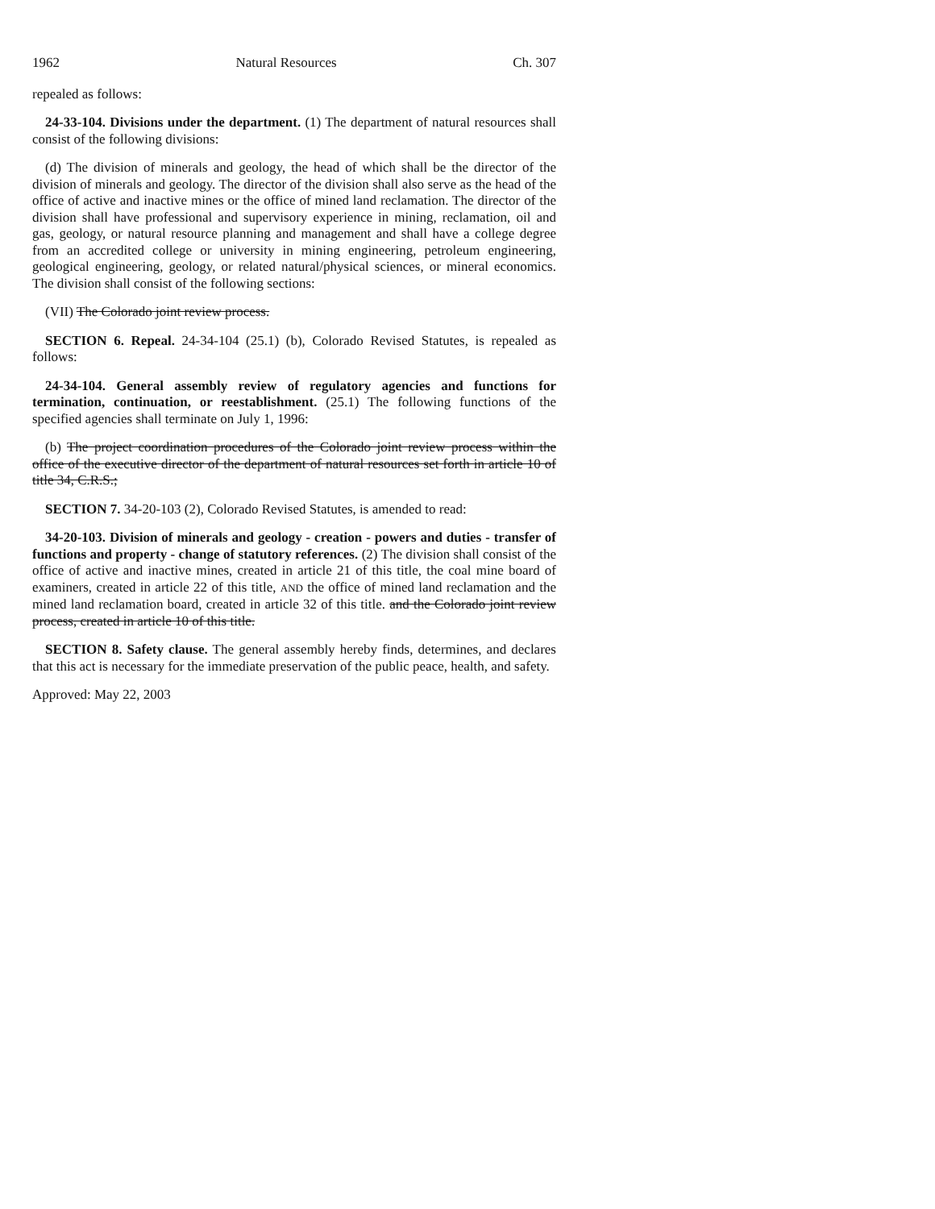1962 Natural Resources Ch. 307
repealed as follows:
24-33-104. Divisions under the department. (1) The department of natural resources shall consist of the following divisions:
(d) The division of minerals and geology, the head of which shall be the director of the division of minerals and geology. The director of the division shall also serve as the head of the office of active and inactive mines or the office of mined land reclamation. The director of the division shall have professional and supervisory experience in mining, reclamation, oil and gas, geology, or natural resource planning and management and shall have a college degree from an accredited college or university in mining engineering, petroleum engineering, geological engineering, geology, or related natural/physical sciences, or mineral economics. The division shall consist of the following sections:
(VII) The Colorado joint review process.
SECTION 6. Repeal. 24-34-104 (25.1) (b), Colorado Revised Statutes, is repealed as follows:
24-34-104. General assembly review of regulatory agencies and functions for termination, continuation, or reestablishment. (25.1) The following functions of the specified agencies shall terminate on July 1, 1996:
(b) The project coordination procedures of the Colorado joint review process within the office of the executive director of the department of natural resources set forth in article 10 of title 34, C.R.S.;
SECTION 7. 34-20-103 (2), Colorado Revised Statutes, is amended to read:
34-20-103. Division of minerals and geology - creation - powers and duties - transfer of functions and property - change of statutory references. (2) The division shall consist of the office of active and inactive mines, created in article 21 of this title, the coal mine board of examiners, created in article 22 of this title, AND the office of mined land reclamation and the mined land reclamation board, created in article 32 of this title. and the Colorado joint review process, created in article 10 of this title.
SECTION 8. Safety clause. The general assembly hereby finds, determines, and declares that this act is necessary for the immediate preservation of the public peace, health, and safety.
Approved: May 22, 2003